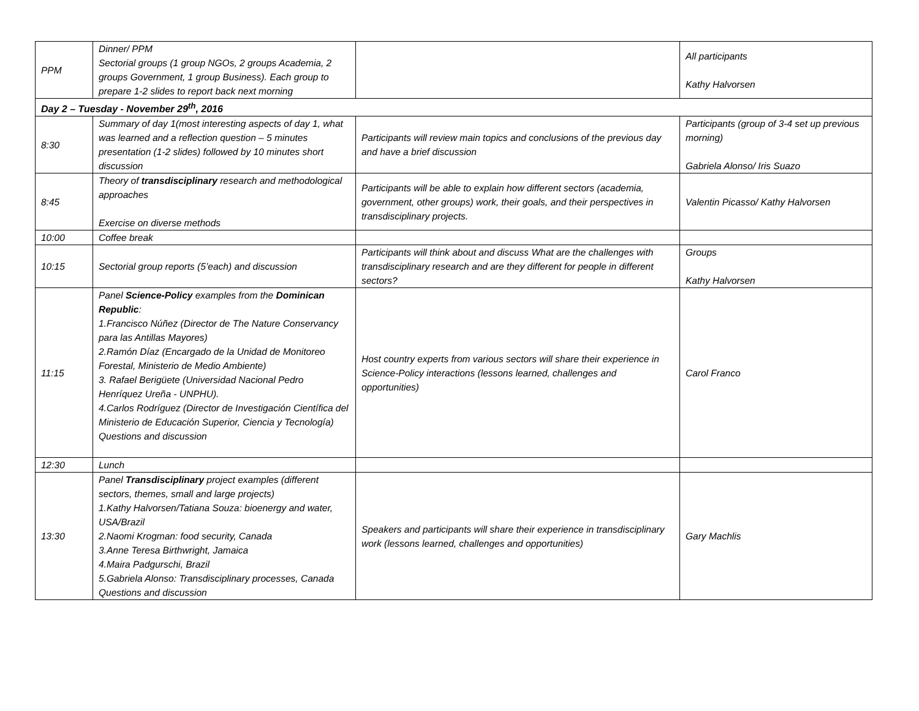| PPM | Dinner/ PPM Sectorial groups (1 group NGOs, 2 groups Academia, 2 groups Government, 1 group Business). Each group to prepare 1-2 slides to report back next morning | | All participants Kathy Halvorsen |
| Day 2 – Tuesday - November 29<sup>th</sup>, 2016 | | | |
| 8:30 | Summary of day 1(most interesting aspects of day 1, what was learned and a reflection question – 5 minutes presentation (1-2 slides) followed by 10 minutes short discussion | Participants will review main topics and conclusions of the previous day and have a brief discussion | Participants (group of 3-4 set up previous morning) Gabriela Alonso/ Iris Suazo |
| 8:45 | Theory of transdisciplinary research and methodological approaches Exercise on diverse methods | Participants will be able to explain how different sectors (academia, government, other groups) work, their goals, and their perspectives in transdisciplinary projects. | Valentin Picasso/ Kathy Halvorsen |
| 10:00 | Coffee break | | |
| 10:15 | Sectorial group reports (5’each) and discussion | Participants will think about and discuss What are the challenges with transdisciplinary research and are they different for people in different sectors? | Groups Kathy Halvorsen |
| 11:15 | Panel Science-Policy examples from the Dominican Republic : 1.Francisco Núñez (Director de The Nature Conservancy para las Antillas Mayores) 2.Ramón Díaz (Encargado de la Unidad de Monitoreo Forestal, Ministerio de Medio Ambiente) 3. Rafael Berigüete (Universidad Nacional Pedro Henríquez Ureña - UNPHU). 4.Carlos Rodríguez (Director de Investigación Científica del Ministerio de Educación Superior, Ciencia y Tecnología) Questions and discussion | Host country experts from various sectors will share their experience in Science-Policy interactions (lessons learned, challenges and opportunities) | Carol Franco |
| 12:30 | Lunch | | |
| 13:30 | Panel Transdisciplinary project examples (different sectors, themes, small and large projects) 1.Kathy Halvorsen/Tatiana Souza: bioenergy and water, USA/Brazil 2.Naomi Krogman: food security, Canada 3.Anne Teresa Birthwright, Jamaica 4.Maira Padgurschi, Brazil 5.Gabriela Alonso: Transdisciplinary processes, Canada Questions and discussion | Speakers and participants will share their experience in transdisciplinary work (lessons learned, challenges and opportunities) | Gary Machlis |